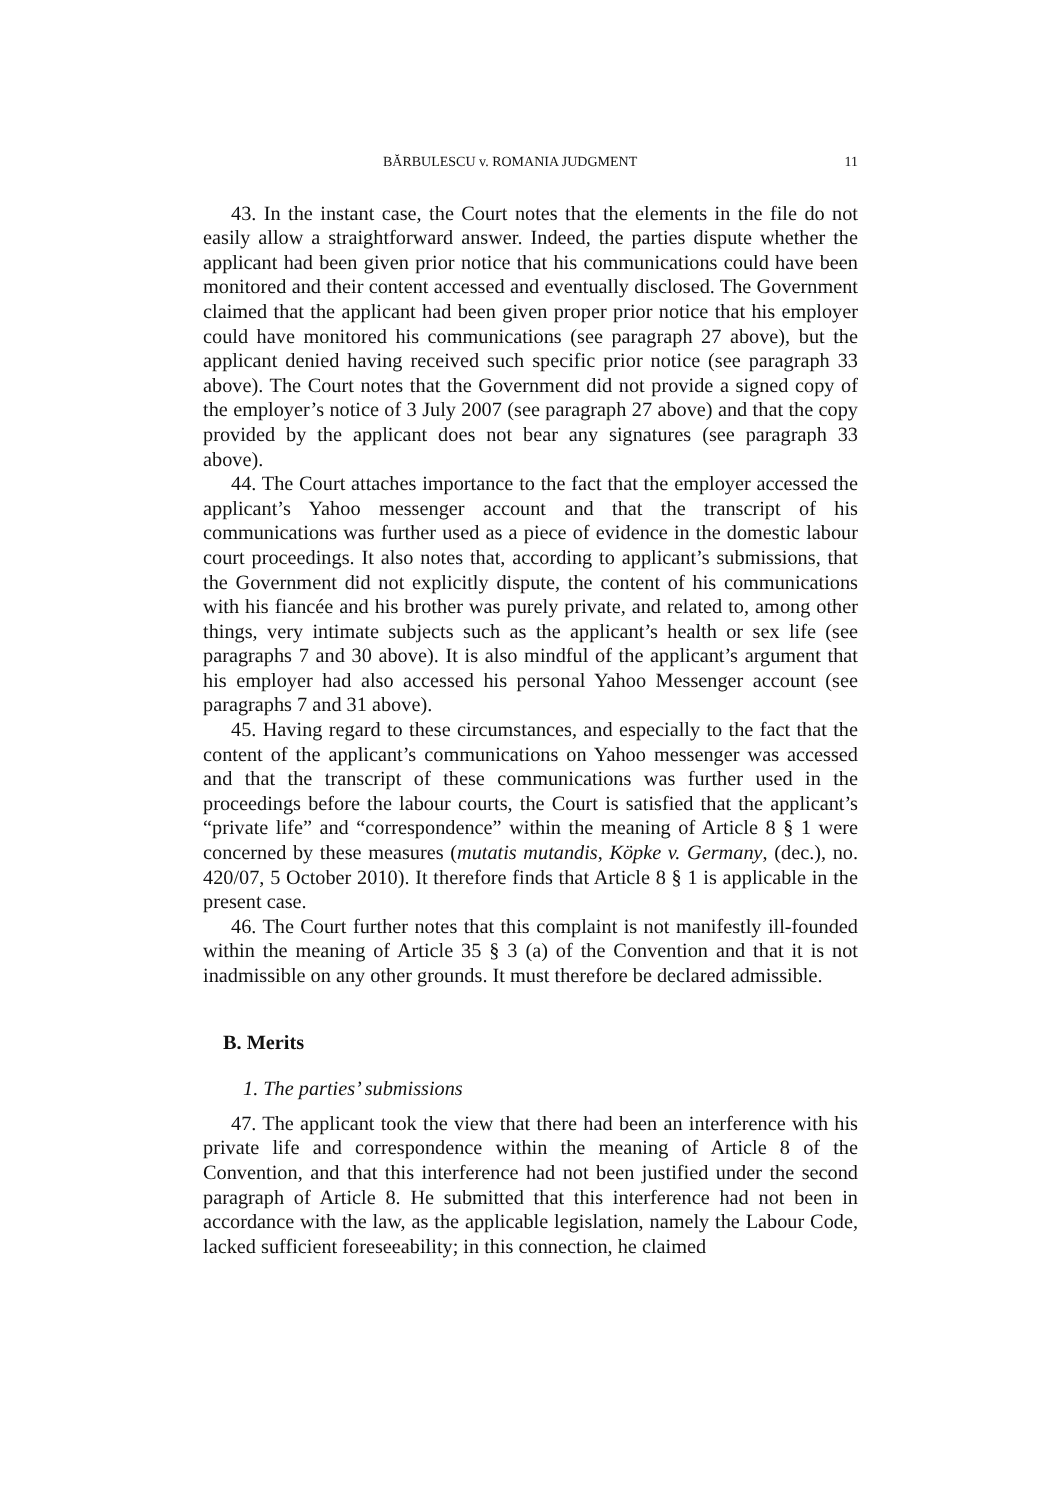BĂRBULESCU v. ROMANIA JUDGMENT 11
43. In the instant case, the Court notes that the elements in the file do not easily allow a straightforward answer. Indeed, the parties dispute whether the applicant had been given prior notice that his communications could have been monitored and their content accessed and eventually disclosed. The Government claimed that the applicant had been given proper prior notice that his employer could have monitored his communications (see paragraph 27 above), but the applicant denied having received such specific prior notice (see paragraph 33 above). The Court notes that the Government did not provide a signed copy of the employer’s notice of 3 July 2007 (see paragraph 27 above) and that the copy provided by the applicant does not bear any signatures (see paragraph 33 above).
44. The Court attaches importance to the fact that the employer accessed the applicant’s Yahoo messenger account and that the transcript of his communications was further used as a piece of evidence in the domestic labour court proceedings. It also notes that, according to applicant’s submissions, that the Government did not explicitly dispute, the content of his communications with his fiancée and his brother was purely private, and related to, among other things, very intimate subjects such as the applicant’s health or sex life (see paragraphs 7 and 30 above). It is also mindful of the applicant’s argument that his employer had also accessed his personal Yahoo Messenger account (see paragraphs 7 and 31 above).
45. Having regard to these circumstances, and especially to the fact that the content of the applicant’s communications on Yahoo messenger was accessed and that the transcript of these communications was further used in the proceedings before the labour courts, the Court is satisfied that the applicant’s “private life” and “correspondence” within the meaning of Article 8 § 1 were concerned by these measures (mutatis mutandis, Köpke v. Germany, (dec.), no. 420/07, 5 October 2010). It therefore finds that Article 8 § 1 is applicable in the present case.
46. The Court further notes that this complaint is not manifestly ill-founded within the meaning of Article 35 § 3 (a) of the Convention and that it is not inadmissible on any other grounds. It must therefore be declared admissible.
B. Merits
1. The parties’ submissions
47. The applicant took the view that there had been an interference with his private life and correspondence within the meaning of Article 8 of the Convention, and that this interference had not been justified under the second paragraph of Article 8. He submitted that this interference had not been in accordance with the law, as the applicable legislation, namely the Labour Code, lacked sufficient foreseeability; in this connection, he claimed